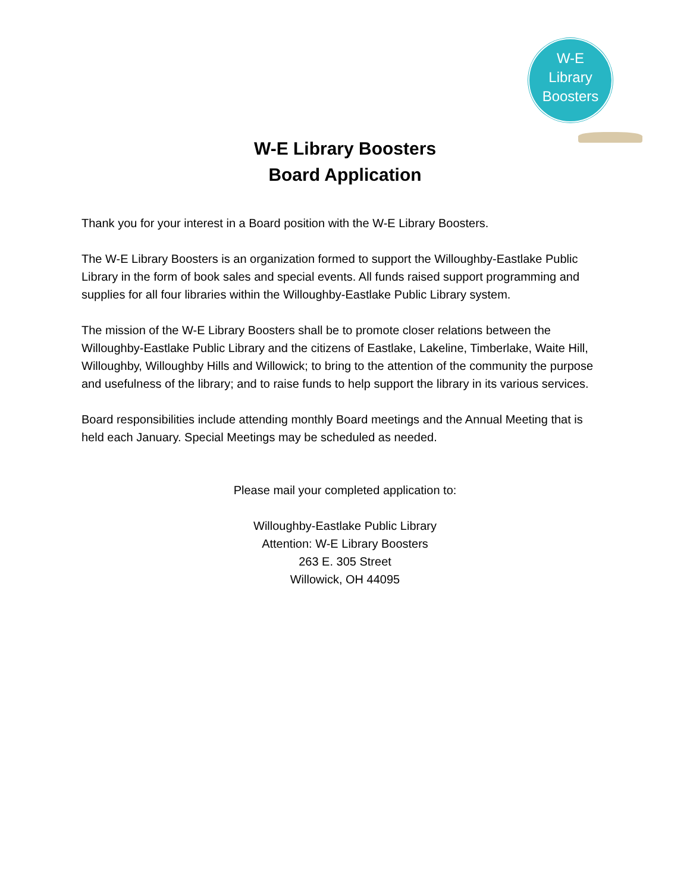W-E
Library
Boosters
W-E Library Boosters
Board Application
Thank you for your interest in a Board position with the W-E Library Boosters.
The W-E Library Boosters is an organization formed to support the Willoughby-Eastlake Public Library in the form of book sales and special events. All funds raised support programming and supplies for all four libraries within the Willoughby-Eastlake Public Library system.
The mission of the W-E Library Boosters shall be to promote closer relations between the Willoughby-Eastlake Public Library and the citizens of Eastlake, Lakeline, Timberlake, Waite Hill, Willoughby, Willoughby Hills and Willowick; to bring to the attention of the community the purpose and usefulness of the library; and to raise funds to help support the library in its various services.
Board responsibilities include attending monthly Board meetings and the Annual Meeting that is held each January. Special Meetings may be scheduled as needed.
Please mail your completed application to:
Willoughby-Eastlake Public Library
Attention: W-E Library Boosters
263 E. 305 Street
Willowick, OH 44095